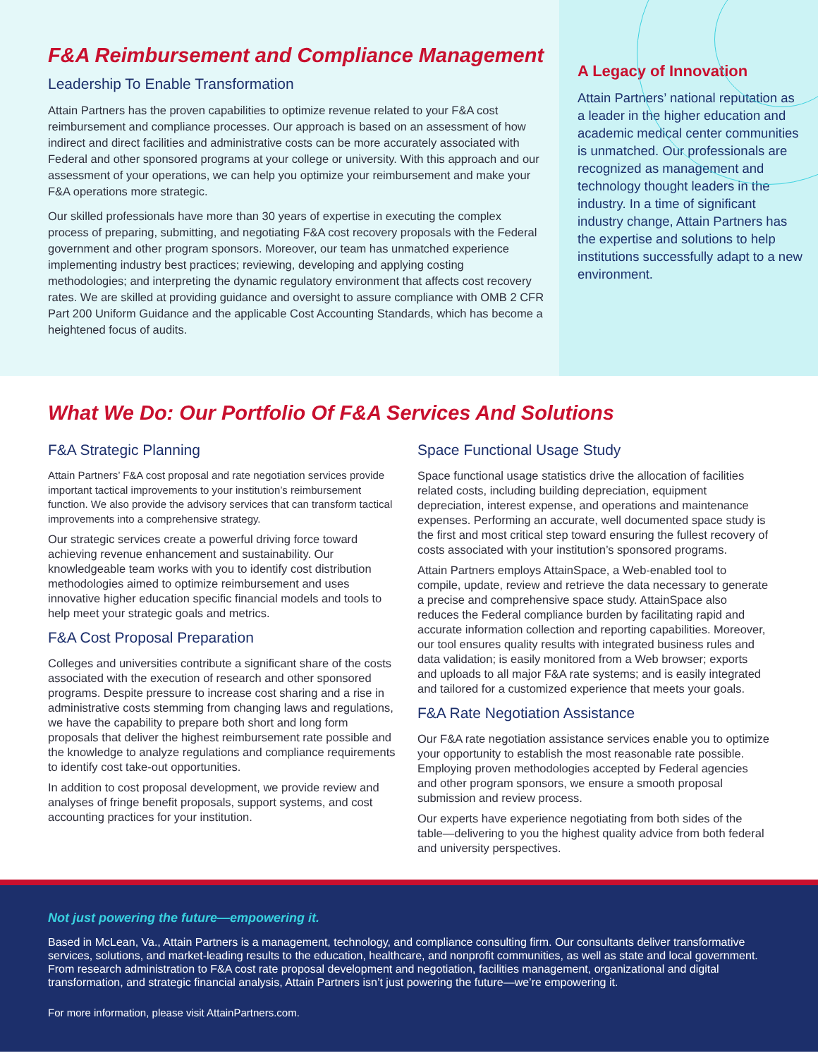F&A Reimbursement and Compliance Management
Leadership To Enable Transformation
Attain Partners has the proven capabilities to optimize revenue related to your F&A cost reimbursement and compliance processes. Our approach is based on an assessment of how indirect and direct facilities and administrative costs can be more accurately associated with Federal and other sponsored programs at your college or university. With this approach and our assessment of your operations, we can help you optimize your reimbursement and make your F&A operations more strategic.
Our skilled professionals have more than 30 years of expertise in executing the complex process of preparing, submitting, and negotiating F&A cost recovery proposals with the Federal government and other program sponsors. Moreover, our team has unmatched experience implementing industry best practices; reviewing, developing and applying costing methodologies; and interpreting the dynamic regulatory environment that affects cost recovery rates. We are skilled at providing guidance and oversight to assure compliance with OMB 2 CFR Part 200 Uniform Guidance and the applicable Cost Accounting Standards, which has become a heightened focus of audits.
A Legacy of Innovation
Attain Partners’ national reputation as a leader in the higher education and academic medical center communities is unmatched. Our professionals are recognized as management and technology thought leaders in the industry. In a time of significant industry change, Attain Partners has the expertise and solutions to help institutions successfully adapt to a new environment.
What We Do: Our Portfolio Of F&A Services And Solutions
F&A Strategic Planning
Attain Partners’ F&A cost proposal and rate negotiation services provide important tactical improvements to your institution’s reimbursement function. We also provide the advisory services that can transform tactical improvements into a comprehensive strategy.
Our strategic services create a powerful driving force toward achieving revenue enhancement and sustainability. Our knowledgeable team works with you to identify cost distribution methodologies aimed to optimize reimbursement and uses innovative higher education specific financial models and tools to help meet your strategic goals and metrics.
F&A Cost Proposal Preparation
Colleges and universities contribute a significant share of the costs associated with the execution of research and other sponsored programs. Despite pressure to increase cost sharing and a rise in administrative costs stemming from changing laws and regulations, we have the capability to prepare both short and long form proposals that deliver the highest reimbursement rate possible and the knowledge to analyze regulations and compliance requirements to identify cost take-out opportunities.
In addition to cost proposal development, we provide review and analyses of fringe benefit proposals, support systems, and cost accounting practices for your institution.
Space Functional Usage Study
Space functional usage statistics drive the allocation of facilities related costs, including building depreciation, equipment depreciation, interest expense, and operations and maintenance expenses. Performing an accurate, well documented space study is the first and most critical step toward ensuring the fullest recovery of costs associated with your institution’s sponsored programs.
Attain Partners employs AttainSpace, a Web-enabled tool to compile, update, review and retrieve the data necessary to generate a precise and comprehensive space study. AttainSpace also reduces the Federal compliance burden by facilitating rapid and accurate information collection and reporting capabilities. Moreover, our tool ensures quality results with integrated business rules and data validation; is easily monitored from a Web browser; exports and uploads to all major F&A rate systems; and is easily integrated and tailored for a customized experience that meets your goals.
F&A Rate Negotiation Assistance
Our F&A rate negotiation assistance services enable you to optimize your opportunity to establish the most reasonable rate possible. Employing proven methodologies accepted by Federal agencies and other program sponsors, we ensure a smooth proposal submission and review process.
Our experts have experience negotiating from both sides of the table—delivering to you the highest quality advice from both federal and university perspectives.
Not just powering the future—empowering it.
Based in McLean, Va., Attain Partners is a management, technology, and compliance consulting firm. Our consultants deliver transformative services, solutions, and market-leading results to the education, healthcare, and nonprofit communities, as well as state and local government. From research administration to F&A cost rate proposal development and negotiation, facilities management, organizational and digital transformation, and strategic financial analysis, Attain Partners isn’t just powering the future—we’re empowering it.
For more information, please visit AttainPartners.com.